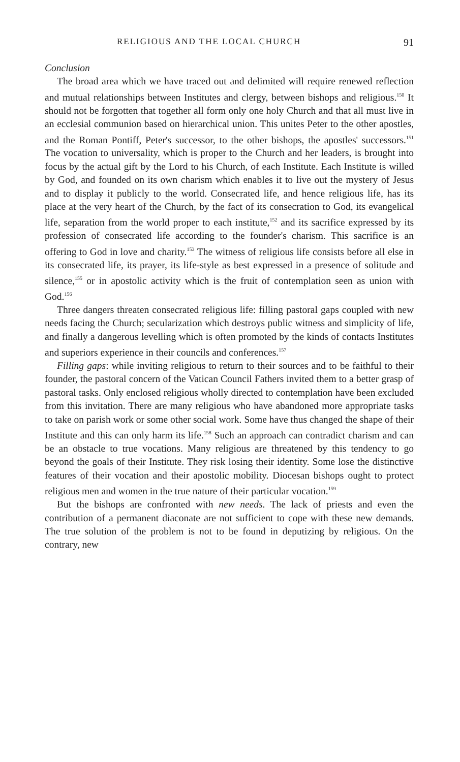RELIGIOUS AND THE LOCAL CHURCH 91
Conclusion
The broad area which we have traced out and delimited will require renewed reflection and mutual relationships between Institutes and clergy, between bishops and religious.<sup>150</sup> It should not be forgotten that together all form only one holy Church and that all must live in an ecclesial communion based on hierarchical union. This unites Peter to the other apostles, and the Roman Pontiff, Peter's successor, to the other bishops, the apostles' successors.<sup>151</sup> The vocation to universality, which is proper to the Church and her leaders, is brought into focus by the actual gift by the Lord to his Church, of each Institute. Each Institute is willed by God, and founded on its own charism which enables it to live out the mystery of Jesus and to display it publicly to the world. Consecrated life, and hence religious life, has its place at the very heart of the Church, by the fact of its consecration to God, its evangelical life, separation from the world proper to each institute,<sup>152</sup> and its sacrifice expressed by its profession of consecrated life according to the founder's charism. This sacrifice is an offering to God in love and charity.<sup>153</sup> The witness of religious life consists before all else in its consecrated life, its prayer, its life-style as best expressed in a presence of solitude and silence,<sup>155</sup> or in apostolic activity which is the fruit of contemplation seen as union with God.<sup>156</sup>
Three dangers threaten consecrated religious life: filling pastoral gaps coupled with new needs facing the Church; secularization which destroys public witness and simplicity of life, and finally a dangerous levelling which is often promoted by the kinds of contacts Institutes and superiors experience in their councils and conferences.<sup>157</sup>
Filling gaps: while inviting religious to return to their sources and to be faithful to their founder, the pastoral concern of the Vatican Council Fathers invited them to a better grasp of pastoral tasks. Only enclosed religious wholly directed to contemplation have been excluded from this invitation. There are many religious who have abandoned more appropriate tasks to take on parish work or some other social work. Some have thus changed the shape of their Institute and this can only harm its life.<sup>158</sup> Such an approach can contradict charism and can be an obstacle to true vocations. Many religious are threatened by this tendency to go beyond the goals of their Institute. They risk losing their identity. Some lose the distinctive features of their vocation and their apostolic mobility. Diocesan bishops ought to protect religious men and women in the true nature of their particular vocation.<sup>159</sup>
But the bishops are confronted with new needs. The lack of priests and even the contribution of a permanent diaconate are not sufficient to cope with these new demands. The true solution of the problem is not to be found in deputizing by religious. On the contrary, new